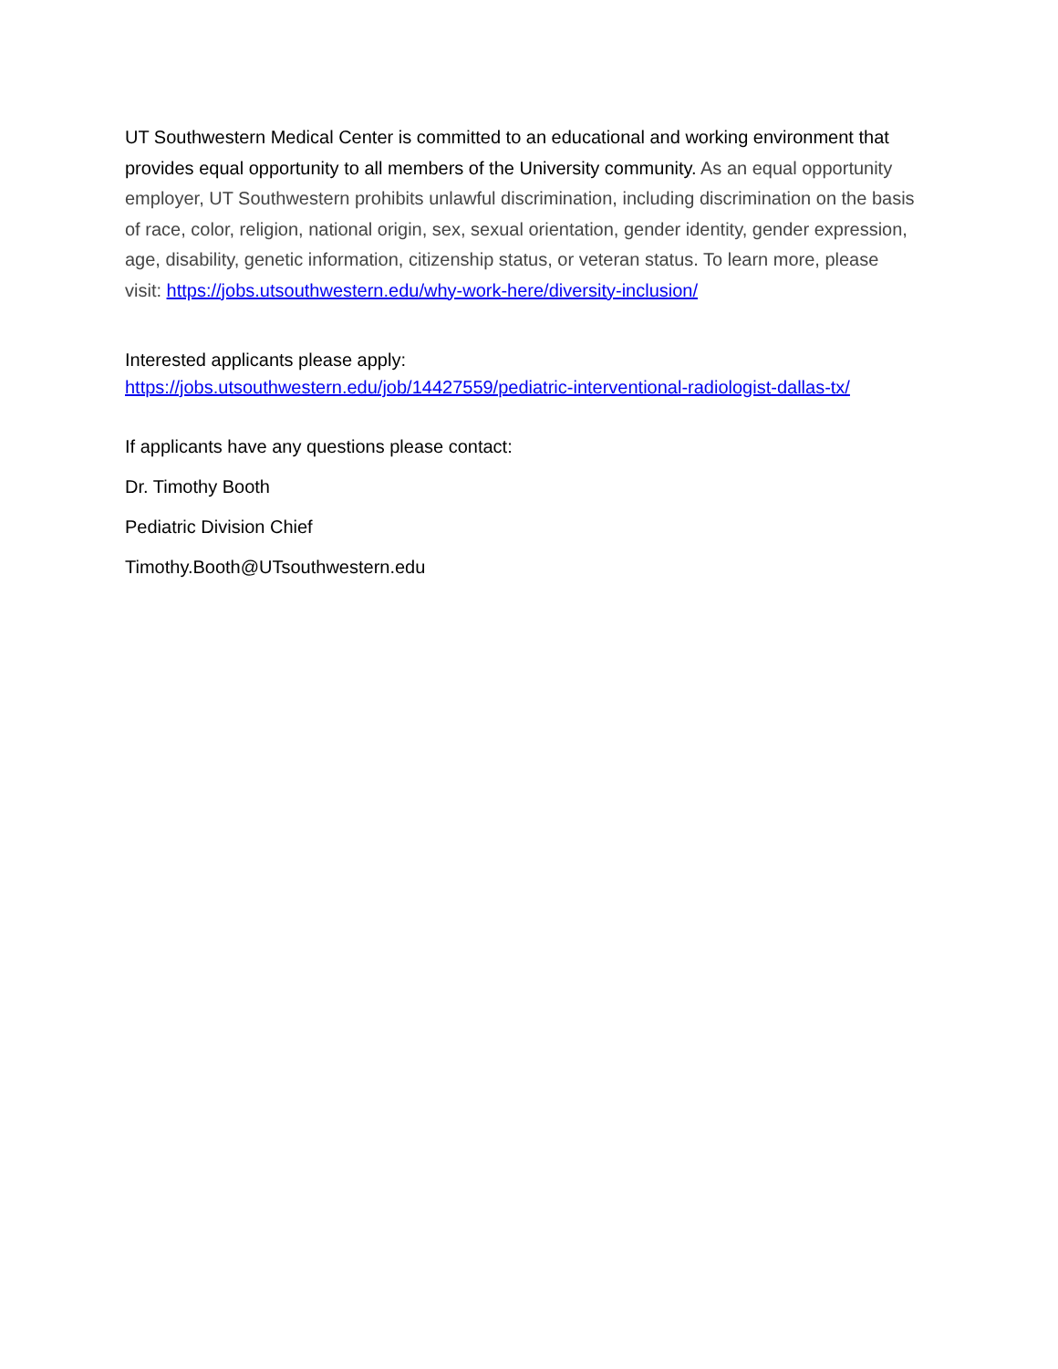UT Southwestern Medical Center is committed to an educational and working environment that provides equal opportunity to all members of the University community. As an equal opportunity employer, UT Southwestern prohibits unlawful discrimination, including discrimination on the basis of race, color, religion, national origin, sex, sexual orientation, gender identity, gender expression, age, disability, genetic information, citizenship status, or veteran status. To learn more, please visit: https://jobs.utsouthwestern.edu/why-work-here/diversity-inclusion/
Interested applicants please apply:
https://jobs.utsouthwestern.edu/job/14427559/pediatric-interventional-radiologist-dallas-tx/
If applicants have any questions please contact:
Dr. Timothy Booth
Pediatric Division Chief
Timothy.Booth@UTsouthwestern.edu